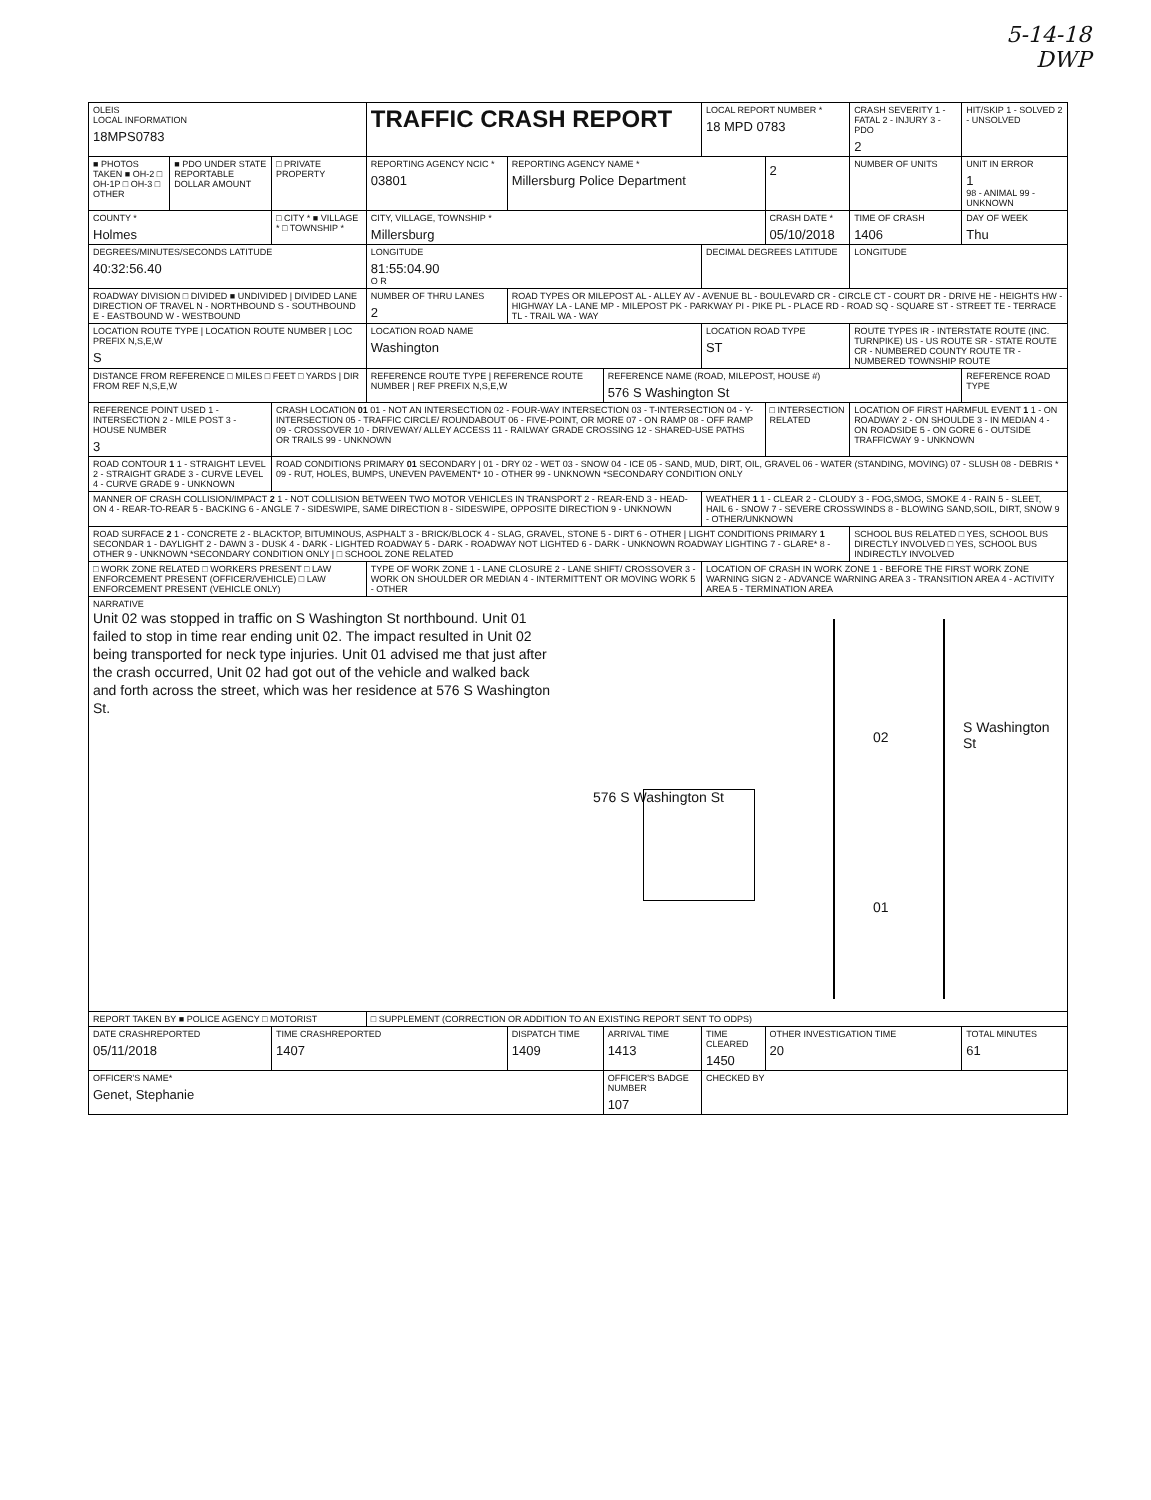5-14-18
DWP
| OLEIS LOCAL INFORMATION 18MPS0783 | | | TRAFFIC CRASH REPORT | | | LOCAL REPORT NUMBER * 18 MPD 0783 | | CRASH SEVERITY 1 - FATAL 2 - INJURY 3 - PDO 2 | HIT/SKIP 1 - SOLVED 2 - UNSOLVED |
| ■ PHOTOS TAKEN ■ OH-2 □ OH-1P □ OH-3 □ OTHER | ■ PDO UNDER STATE REPORTABLE DOLLAR AMOUNT | □ PRIVATE PROPERTY | REPORTING AGENCY NCIC * 03801 | REPORTING AGENCY NAME * Millersburg Police Department | | | 2 | NUMBER OF UNITS | UNIT IN ERROR 1 98 - ANIMAL 99 - UNKNOWN |
| COUNTY * Holmes | | □ CITY * ■ VILLAGE * □ TOWNSHIP * | CITY, VILLAGE, TOWNSHIP * Millersburg | | | | CRASH DATE * 05/10/2018 | TIME OF CRASH 1406 | DAY OF WEEK Thu |
| DEGREES/MINUTES/SECONDS LATITUDE 40:32:56.40 | | | LONGITUDE 81:55:04.90 O R | | | DECIMAL DEGREES LATITUDE | | LONGITUDE | |
| ROADWAY DIVISION □ DIVIDED ■ UNDIVIDED / DIVIDED LANE DIRECTION OF TRAVEL N - NORTHBOUND S - SOUTHBOUND E - EASTBOUND W - WESTBOUND | | | NUMBER OF THRU LANES 2 | ROAD TYPES OR MILEPOST AL - ALLEY AV - AVENUE BL - BOULEVARD CR - CIRCLE CT - COURT DR - DRIVE HE - HEIGHTS HW - HIGHWAY LA - LANE MP - MILEPOST PK - PARKWAY PI - PIKE PL - PLACE RD - ROAD SQ - SQUARE ST - STREET TE - TERRACE TL - TRAIL WA - WAY | | | | | |
| LOCATION ROUTE TYPE / LOCATION ROUTE NUMBER / LOC PREFIX N,S,E,W S | | | LOCATION ROAD NAME Washington | | | LOCATION ROAD TYPE ST | | ROUTE TYPES IR - INTERSTATE ROUTE (INC. TURNPIKE) US - US ROUTE SR - STATE ROUTE CR - NUMBERED COUNTY ROUTE TR - NUMBERED TOWNSHIP ROUTE | |
| DISTANCE FROM REFERENCE □ MILES □ FEET □ YARDS / DIR FROM REF N,S,E,W | | | REFERENCE ROUTE TYPE / REFERENCE ROUTE NUMBER / REF PREFIX N,S,E,W | | REFERENCE NAME (ROAD, MILEPOST, HOUSE #) 576 S Washington St | | | | REFERENCE ROAD TYPE |
| REFERENCE POINT USED 1 - INTERSECTION 2 - MILE POST 3 - HOUSE NUMBER 3 | | CRASH LOCATION 01 01 - NOT AN INTERSECTION 02 - FOUR-WAY INTERSECTION 03 - T-INTERSECTION 04 - Y-INTERSECTION 05 - TRAFFIC CIRCLE/ ROUNDABOUT 06 - FIVE-POINT, OR MORE 07 - ON RAMP 08 - OFF RAMP 09 - CROSSOVER 10 - DRIVEWAY/ ALLEY ACCESS 11 - RAILWAY GRADE CROSSING 12 - SHARED-USE PATHS OR TRAILS 99 - UNKNOWN | | | | | □ INTERSECTION RELATED | LOCATION OF FIRST HARMFUL EVENT 1 1 - ON ROADWAY 2 - ON SHOULDE 3 - IN MEDIAN 4 - ON ROADSIDE 5 - ON GORE 6 - OUTSIDE TRAFFICWAY 9 - UNKNOWN | |
| ROAD CONTOUR 1 1 - STRAIGHT LEVEL 2 - STRAIGHT GRADE 3 - CURVE LEVEL 4 - CURVE GRADE 9 - UNKNOWN | | ROAD CONDITIONS PRIMARY 01 SECONDARY / 01 - DRY 02 - WET 03 - SNOW 04 - ICE 05 - SAND, MUD, DIRT, OIL, GRAVEL 06 - WATER (STANDING, MOVING) 07 - SLUSH 08 - DEBRIS * 09 - RUT, HOLES, BUMPS, UNEVEN PAVEMENT* 10 - OTHER 99 - UNKNOWN *SECONDARY CONDITION ONLY | | | | | | | |
| MANNER OF CRASH COLLISION/IMPACT 2 1 - NOT COLLISION BETWEEN TWO MOTOR VEHICLES IN TRANSPORT 2 - REAR-END 3 - HEAD-ON 4 - REAR-TO-REAR 5 - BACKING 6 - ANGLE 7 - SIDESWIPE, SAME DIRECTION 8 - SIDESWIPE, OPPOSITE DIRECTION 9 - UNKNOWN | | | | | | WEATHER 1 1 - CLEAR 2 - CLOUDY 3 - FOG,SMOG, SMOKE 4 - RAIN 5 - SLEET, HAIL 6 - SNOW 7 - SEVERE CROSSWINDS 8 - BLOWING SAND,SOIL, DIRT, SNOW 9 - OTHER/UNKNOWN | | | |
| ROAD SURFACE 2 1 - CONCRETE 2 - BLACKTOP, BITUMINOUS, ASPHALT 3 - BRICK/BLOCK 4 - SLAG, GRAVEL, STONE 5 - DIRT 6 - OTHER / LIGHT CONDITIONS PRIMARY 1 SECONDAR 1 - DAYLIGHT 2 - DAWN 3 - DUSK 4 - DARK - LIGHTED ROADWAY 5 - DARK - ROADWAY NOT LIGHTED 6 - DARK - UNKNOWN ROADWAY LIGHTING 7 - GLARE* 8 - OTHER 9 - UNKNOWN *SECONDARY CONDITION ONLY / □ SCHOOL ZONE RELATED | | | | | | | | SCHOOL BUS RELATED □ YES, SCHOOL BUS DIRECTLY INVOLVED □ YES, SCHOOL BUS INDIRECTLY INVOLVED | |
| □ WORK ZONE RELATED □ WORKERS PRESENT □ LAW ENFORCEMENT PRESENT (OFFICER/VEHICLE) □ LAW ENFORCEMENT PRESENT (VEHICLE ONLY) | | | TYPE OF WORK ZONE 1 - LANE CLOSURE 2 - LANE SHIFT/ CROSSOVER 3 - WORK ON SHOULDER OR MEDIAN 4 - INTERMITTENT OR MOVING WORK 5 - OTHER | | | LOCATION OF CRASH IN WORK ZONE 1 - BEFORE THE FIRST WORK ZONE WARNING SIGN 2 - ADVANCE WARNING AREA 3 - TRANSITION AREA 4 - ACTIVITY AREA 5 - TERMINATION AREA | | | |
| NARRATIVE Unit 02 was stopped in traffic on S Washington St northbound. Unit 01 failed to stop in time rear ending unit 02. The impact resulted in Unit 02 being transported for neck type injuries. Unit 01 advised me that just after the crash occurred, Unit 02 had got out of the vehicle and walked back and forth across the street, which was her residence at 576 S Washington St. 576 S Washington St 02 01 S Washington St | | | | | | | | | |
| REPORT TAKEN BY ■ POLICE AGENCY □ MOTORIST | | | □ SUPPLEMENT (CORRECTION OR ADDITION TO AN EXISTING REPORT SENT TO ODPS) | | | | | | |
| DATE CRASHREPORTED 05/11/2018 | | TIME CRASHREPORTED 1407 | | DISPATCH TIME 1409 | ARRIVAL TIME 1413 | TIME CLEARED 1450 | OTHER INVESTIGATION TIME 20 | | TOTAL MINUTES 61 |
| OFFICER'S NAME* Genet, Stephanie | | | | | OFFICER'S BADGE NUMBER 107 | CHECKED BY | | | |